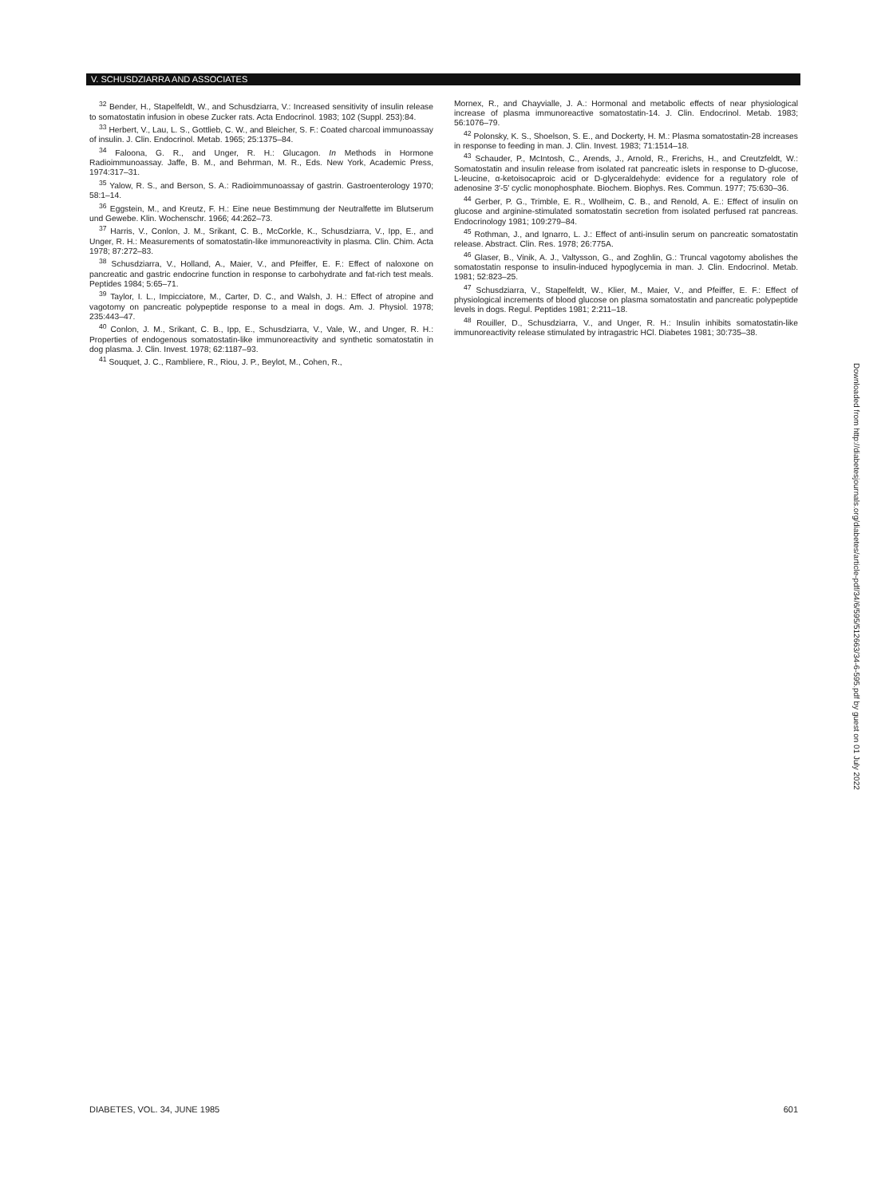V. SCHUSDZIARRA AND ASSOCIATES
<sup>32</sup> Bender, H., Stapelfeldt, W., and Schusdziarra, V.: Increased sensitivity of insulin release to somatostatin infusion in obese Zucker rats. Acta Endocrinol. 1983; 102 (Suppl. 253):84.
<sup>33</sup> Herbert, V., Lau, L. S., Gottlieb, C. W., and Bleicher, S. F.: Coated charcoal immunoassay of insulin. J. Clin. Endocrinol. Metab. 1965; 25:1375–84.
<sup>34</sup> Faloona, G. R., and Unger, R. H.: Glucagon. In Methods in Hormone Radioimmunoassay. Jaffe, B. M., and Behrman, M. R., Eds. New York, Academic Press, 1974:317–31.
<sup>35</sup> Yalow, R. S., and Berson, S. A.: Radioimmunoassay of gastrin. Gastroenterology 1970; 58:1–14.
<sup>36</sup> Eggstein, M., and Kreutz, F. H.: Eine neue Bestimmung der Neutralfette im Blutserum und Gewebe. Klin. Wochenschr. 1966; 44:262–73.
<sup>37</sup> Harris, V., Conlon, J. M., Srikant, C. B., McCorkle, K., Schusdziarra, V., Ipp, E., and Unger, R. H.: Measurements of somatostatin-like immunoreactivity in plasma. Clin. Chim. Acta 1978; 87:272–83.
<sup>38</sup> Schusdziarra, V., Holland, A., Maier, V., and Pfeiffer, E. F.: Effect of naloxone on pancreatic and gastric endocrine function in response to carbohydrate and fat-rich test meals. Peptides 1984; 5:65–71.
<sup>39</sup> Taylor, I. L., Impicciatore, M., Carter, D. C., and Walsh, J. H.: Effect of atropine and vagotomy on pancreatic polypeptide response to a meal in dogs. Am. J. Physiol. 1978; 235:443–47.
<sup>40</sup> Conlon, J. M., Srikant, C. B., Ipp, E., Schusdziarra, V., Vale, W., and Unger, R. H.: Properties of endogenous somatostatin-like immunoreactivity and synthetic somatostatin in dog plasma. J. Clin. Invest. 1978; 62:1187–93.
<sup>41</sup> Souquet, J. C., Rambliere, R., Riou, J. P., Beylot, M., Cohen, R.,
Mornex, R., and Chayvialle, J. A.: Hormonal and metabolic effects of near physiological increase of plasma immunoreactive somatostatin-14. J. Clin. Endocrinol. Metab. 1983; 56:1076–79.
<sup>42</sup> Polonsky, K. S., Shoelson, S. E., and Dockerty, H. M.: Plasma somatostatin-28 increases in response to feeding in man. J. Clin. Invest. 1983; 71:1514–18.
<sup>43</sup> Schauder, P., McIntosh, C., Arends, J., Arnold, R., Frerichs, H., and Creutzfeldt, W.: Somatostatin and insulin release from isolated rat pancreatic islets in response to D-glucose, L-leucine, α-ketoisocaproic acid or D-glyceraldehyde: evidence for a regulatory role of adenosine 3′-5′ cyclic monophosphate. Biochem. Biophys. Res. Commun. 1977; 75:630–36.
<sup>44</sup> Gerber, P. G., Trimble, E. R., Wollheim, C. B., and Renold, A. E.: Effect of insulin on glucose and arginine-stimulated somatostatin secretion from isolated perfused rat pancreas. Endocrinology 1981; 109:279–84.
<sup>45</sup> Rothman, J., and Ignarro, L. J.: Effect of anti-insulin serum on pancreatic somatostatin release. Abstract. Clin. Res. 1978; 26:775A.
<sup>46</sup> Glaser, B., Vinik, A. J., Valtysson, G., and Zoghlin, G.: Truncal vagotomy abolishes the somatostatin response to insulin-induced hypoglycemia in man. J. Clin. Endocrinol. Metab. 1981; 52:823–25.
<sup>47</sup> Schusdziarra, V., Stapelfeldt, W., Klier, M., Maier, V., and Pfeiffer, E. F.: Effect of physiological increments of blood glucose on plasma somatostatin and pancreatic polypeptide levels in dogs. Regul. Peptides 1981; 2:211–18.
<sup>48</sup> Rouiller, D., Schusdziarra, V., and Unger, R. H.: Insulin inhibits somatostatin-like immunoreactivity release stimulated by intragastric HCl. Diabetes 1981; 30:735–38.
DIABETES, VOL. 34, JUNE 1985 601
Downloaded from http://diabetesjournals.org/diabetes/article-pdf/34/6/595/512663/34-6-595.pdf by guest on 01 July 2022